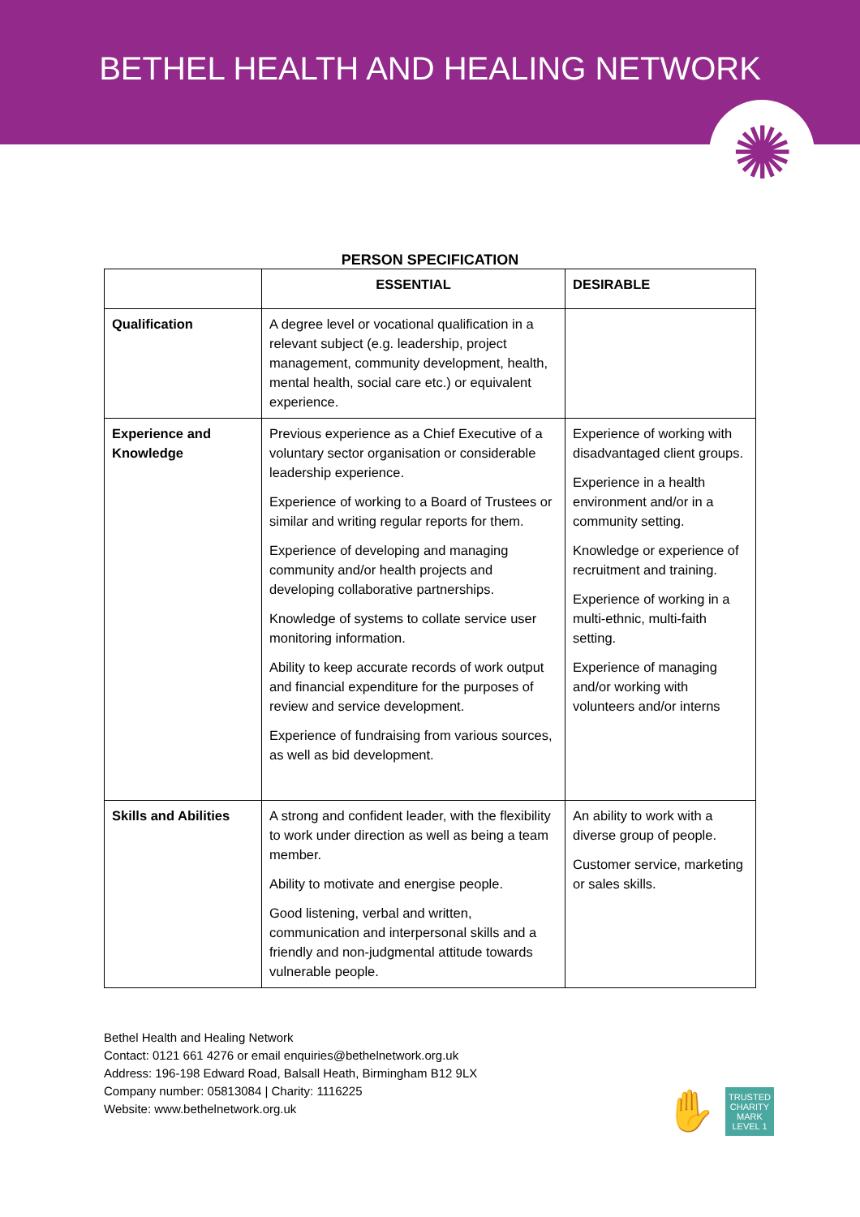BETHEL HEALTH AND HEALING NETWORK
✺
PERSON SPECIFICATION
| | ESSENTIAL | DESIRABLE |
| --- | --- | --- |
| Qualification | A degree level or vocational qualification in a relevant subject (e.g. leadership, project management, community development, health, mental health, social care etc.) or equivalent experience. | |
| Experience and Knowledge | Previous experience as a Chief Executive of a voluntary sector organisation or considerable leadership experience. Experience of working to a Board of Trustees or similar and writing regular reports for them. Experience of developing and managing community and/or health projects and developing collaborative partnerships. Knowledge of systems to collate service user monitoring information. Ability to keep accurate records of work output and financial expenditure for the purposes of review and service development. Experience of fundraising from various sources, as well as bid development. | Experience of working with disadvantaged client groups. Experience in a health environment and/or in a community setting. Knowledge or experience of recruitment and training. Experience of working in a multi-ethnic, multi-faith setting. Experience of managing and/or working with volunteers and/or interns |
| Skills and Abilities | A strong and confident leader, with the flexibility to work under direction as well as being a team member. Ability to motivate and energise people. Good listening, verbal and written, communication and interpersonal skills and a friendly and non-judgmental attitude towards vulnerable people. | An ability to work with a diverse group of people. Customer service, marketing or sales skills. |
Bethel Health and Healing Network
Contact: 0121 661 4276 or email enquiries@bethelnetwork.org.uk
Address: 196-198 Edward Road, Balsall Heath, Birmingham B12 9LX
Company number: 05813084 | Charity: 1116225
Website: www.bethelnetwork.org.uk
✋
TRUSTED
CHARITY MARK
LEVEL 1